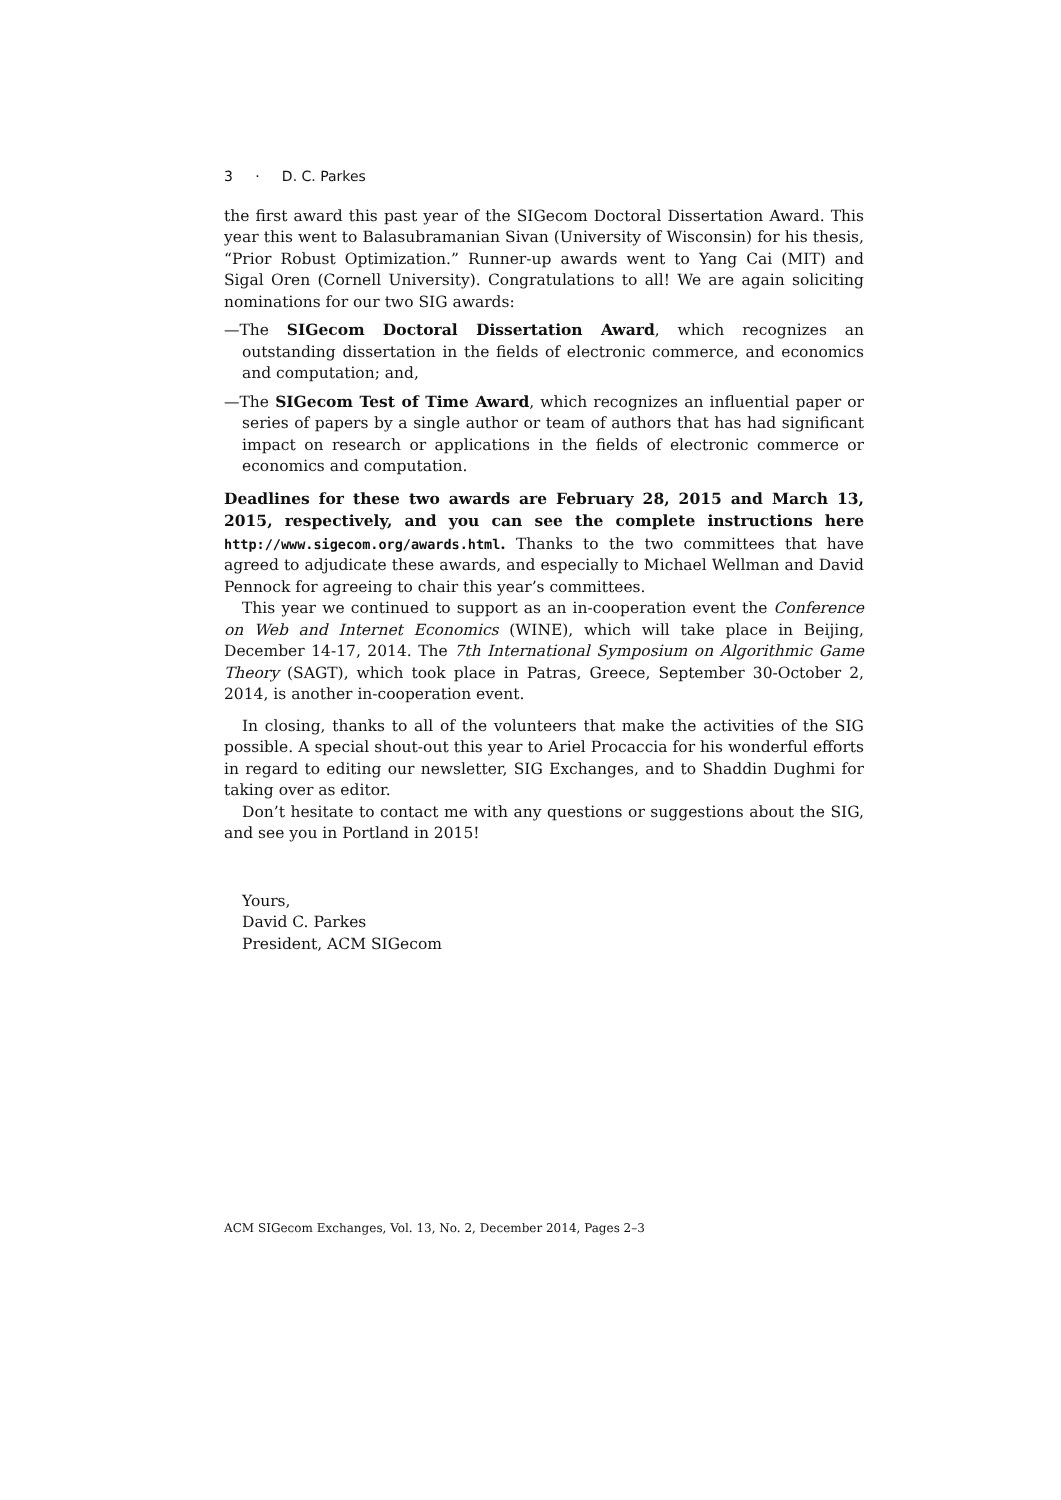3 · D. C. Parkes
the first award this past year of the SIGecom Doctoral Dissertation Award. This year this went to Balasubramanian Sivan (University of Wisconsin) for his thesis, “Prior Robust Optimization.” Runner-up awards went to Yang Cai (MIT) and Sigal Oren (Cornell University). Congratulations to all! We are again soliciting nominations for our two SIG awards:
—The SIGecom Doctoral Dissertation Award, which recognizes an outstanding dissertation in the fields of electronic commerce, and economics and computation; and,
—The SIGecom Test of Time Award, which recognizes an influential paper or series of papers by a single author or team of authors that has had significant impact on research or applications in the fields of electronic commerce or economics and computation.
Deadlines for these two awards are February 28, 2015 and March 13, 2015, respectively, and you can see the complete instructions here http://www.sigecom.org/awards.html. Thanks to the two committees that have agreed to adjudicate these awards, and especially to Michael Wellman and David Pennock for agreeing to chair this year’s committees.
This year we continued to support as an in-cooperation event the Conference on Web and Internet Economics (WINE), which will take place in Beijing, December 14-17, 2014. The 7th International Symposium on Algorithmic Game Theory (SAGT), which took place in Patras, Greece, September 30-October 2, 2014, is another in-cooperation event.
In closing, thanks to all of the volunteers that make the activities of the SIG possible. A special shout-out this year to Ariel Procaccia for his wonderful efforts in regard to editing our newsletter, SIG Exchanges, and to Shaddin Dughmi for taking over as editor.
Don’t hesitate to contact me with any questions or suggestions about the SIG, and see you in Portland in 2015!
Yours,
David C. Parkes
President, ACM SIGecom
ACM SIGecom Exchanges, Vol. 13, No. 2, December 2014, Pages 2–3